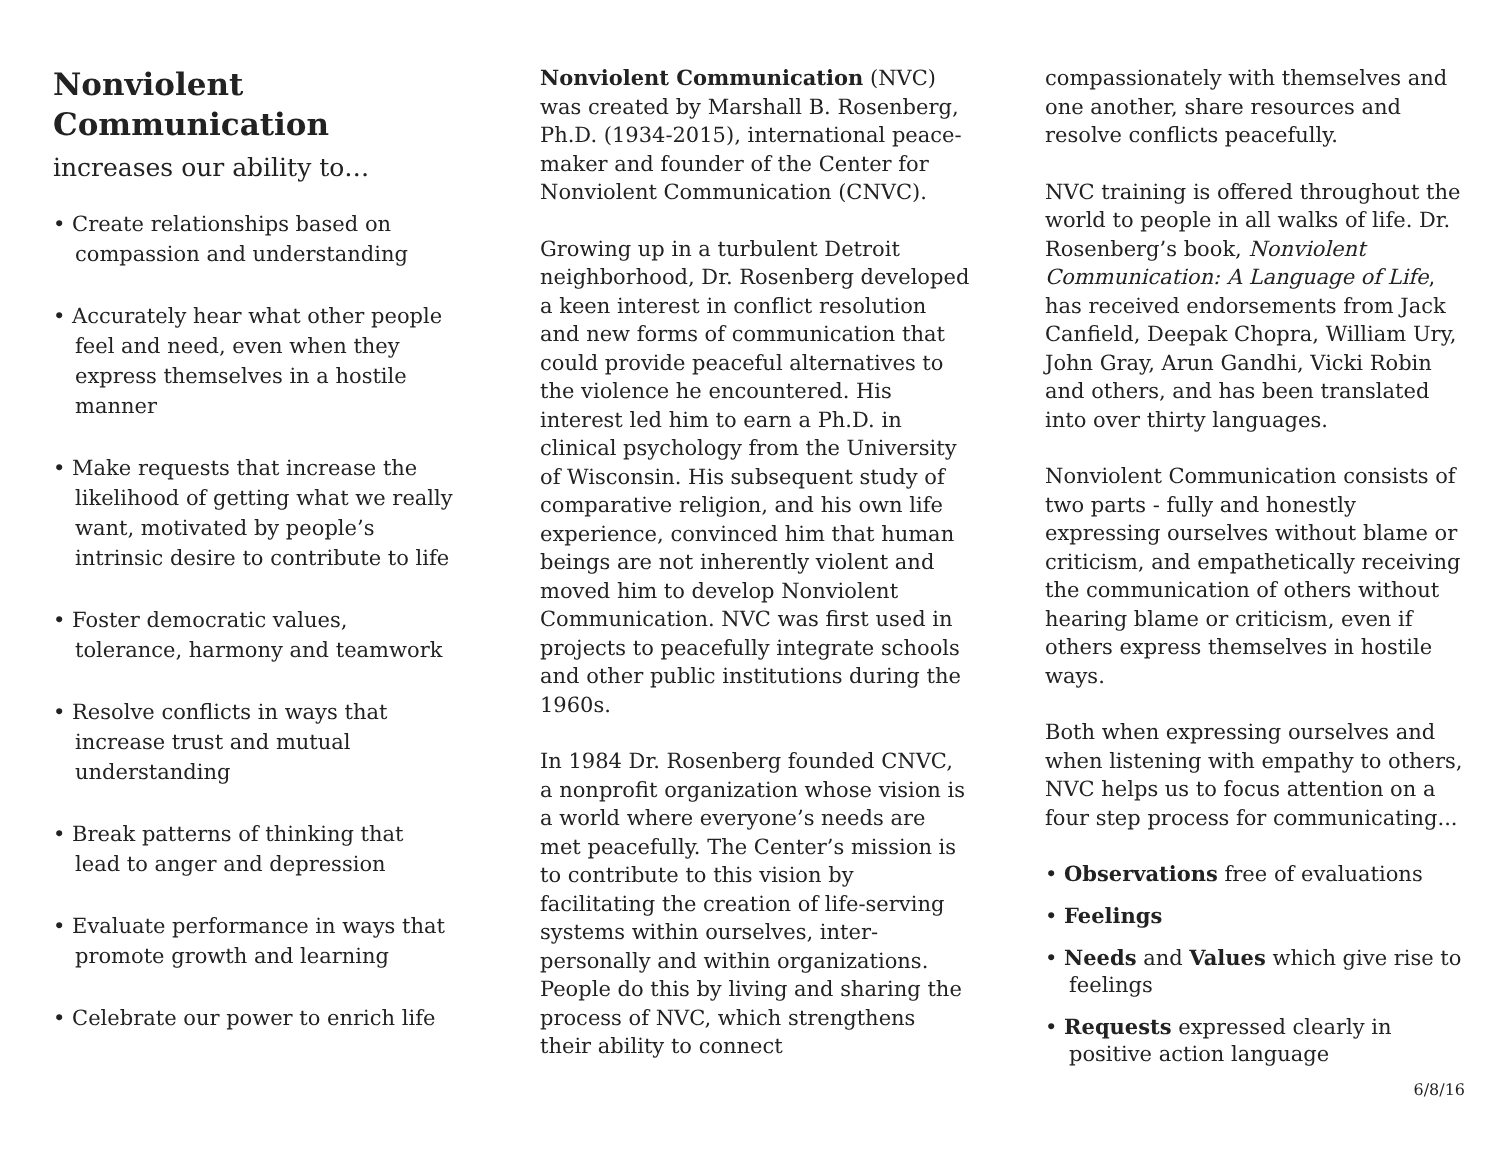Nonviolent Communication
increases our ability to…
• Create relationships based on compassion and understanding
• Accurately hear what other people feel and need, even when they express themselves in a hostile manner
• Make requests that increase the likelihood of getting what we really want, motivated by people’s intrinsic desire to contribute to life
• Foster democratic values, tolerance, harmony and teamwork
• Resolve conflicts in ways that increase trust and mutual understanding
• Break patterns of thinking that lead to anger and depression
• Evaluate performance in ways that promote growth and learning
• Celebrate our power to enrich life
Nonviolent Communication (NVC) was created by Marshall B. Rosenberg, Ph.D. (1934-2015), international peace-maker and founder of the Center for Nonviolent Communication (CNVC).
Growing up in a turbulent Detroit neighborhood, Dr. Rosenberg developed a keen interest in conflict resolution and new forms of communication that could provide peaceful alternatives to the violence he encountered. His interest led him to earn a Ph.D. in clinical psychology from the University of Wisconsin. His subsequent study of comparative religion, and his own life experience, convinced him that human beings are not inherently violent and moved him to develop Nonviolent Communication. NVC was first used in projects to peacefully integrate schools and other public institutions during the 1960s.
In 1984 Dr. Rosenberg founded CNVC, a nonprofit organization whose vision is a world where everyone’s needs are met peacefully. The Center’s mission is to contribute to this vision by facilitating the creation of life-serving systems within ourselves, inter-personally and within organizations. People do this by living and sharing the process of NVC, which strengthens their ability to connect
compassionately with themselves and one another, share resources and resolve conflicts peacefully.
NVC training is offered throughout the world to people in all walks of life. Dr. Rosenberg’s book, Nonviolent Communication: A Language of Life, has received endorsements from Jack Canfield, Deepak Chopra, William Ury, John Gray, Arun Gandhi, Vicki Robin and others, and has been translated into over thirty languages.
Nonviolent Communication consists of two parts - fully and honestly expressing ourselves without blame or criticism, and empathetically receiving the communication of others without hearing blame or criticism, even if others express themselves in hostile ways.
Both when expressing ourselves and when listening with empathy to others, NVC helps us to focus attention on a four step process for communicating...
• Observations free of evaluations
• Feelings
• Needs and Values which give rise to feelings
• Requests expressed clearly in positive action language
6/8/16